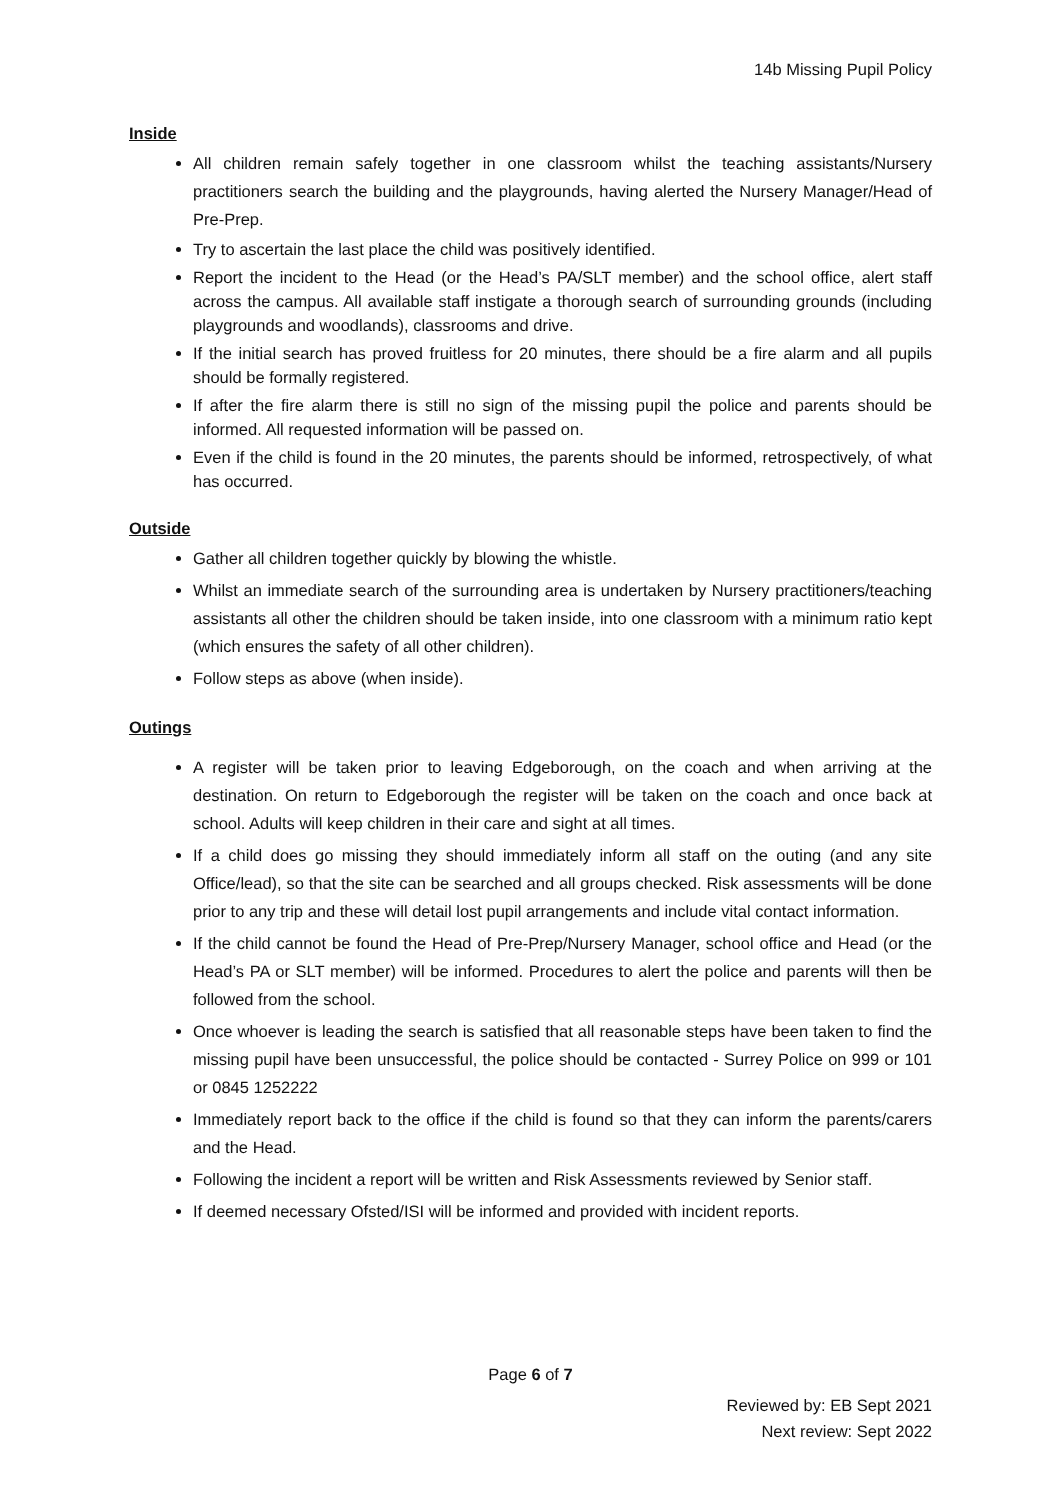14b Missing Pupil Policy
Inside
All children remain safely together in one classroom whilst the teaching assistants/Nursery practitioners search the building and the playgrounds, having alerted the Nursery Manager/Head of Pre-Prep.
Try to ascertain the last place the child was positively identified.
Report the incident to the Head (or the Head’s PA/SLT member) and the school office, alert staff across the campus. All available staff instigate a thorough search of surrounding grounds (including playgrounds and woodlands), classrooms and drive.
If the initial search has proved fruitless for 20 minutes, there should be a fire alarm and all pupils should be formally registered.
If after the fire alarm there is still no sign of the missing pupil the police and parents should be informed. All requested information will be passed on.
Even if the child is found in the 20 minutes, the parents should be informed, retrospectively, of what has occurred.
Outside
Gather all children together quickly by blowing the whistle.
Whilst an immediate search of the surrounding area is undertaken by Nursery practitioners/teaching assistants all other the children should be taken inside, into one classroom with a minimum ratio kept (which ensures the safety of all other children).
Follow steps as above (when inside).
Outings
A register will be taken prior to leaving Edgeborough, on the coach and when arriving at the destination. On return to Edgeborough the register will be taken on the coach and once back at school. Adults will keep children in their care and sight at all times.
If a child does go missing they should immediately inform all staff on the outing (and any site Office/lead), so that the site can be searched and all groups checked. Risk assessments will be done prior to any trip and these will detail lost pupil arrangements and include vital contact information.
If the child cannot be found the Head of Pre-Prep/Nursery Manager, school office and Head (or the Head’s PA or SLT member) will be informed. Procedures to alert the police and parents will then be followed from the school.
Once whoever is leading the search is satisfied that all reasonable steps have been taken to find the missing pupil have been unsuccessful, the police should be contacted - Surrey Police on 999 or 101 or 0845 1252222
Immediately report back to the office if the child is found so that they can inform the parents/carers and the Head.
Following the incident a report will be written and Risk Assessments reviewed by Senior staff.
If deemed necessary Ofsted/ISI will be informed and provided with incident reports.
Page 6 of 7
Reviewed by: EB Sept 2021
Next review: Sept 2022